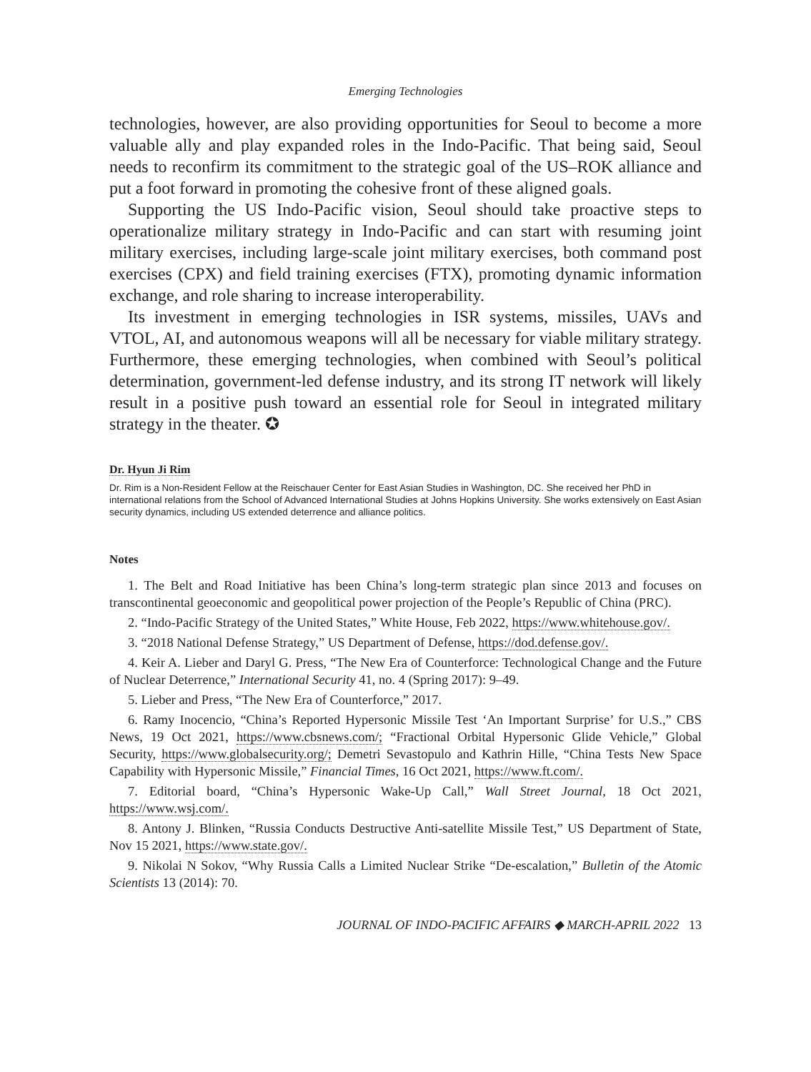Emerging Technologies
technologies, however, are also providing opportunities for Seoul to become a more valuable ally and play expanded roles in the Indo-Pacific. That being said, Seoul needs to reconfirm its commitment to the strategic goal of the US–ROK alliance and put a foot forward in promoting the cohesive front of these aligned goals.
Supporting the US Indo-Pacific vision, Seoul should take proactive steps to operationalize military strategy in Indo-Pacific and can start with resuming joint military exercises, including large-scale joint military exercises, both command post exercises (CPX) and field training exercises (FTX), promoting dynamic information exchange, and role sharing to increase interoperability.
Its investment in emerging technologies in ISR systems, missiles, UAVs and VTOL, AI, and autonomous weapons will all be necessary for viable military strategy. Furthermore, these emerging technologies, when combined with Seoul’s political determination, government-led defense industry, and its strong IT network will likely result in a positive push toward an essential role for Seoul in integrated military strategy in the theater. ✪
Dr. Hyun Ji Rim
Dr. Rim is a Non-Resident Fellow at the Reischauer Center for East Asian Studies in Washington, DC. She received her PhD in international relations from the School of Advanced International Studies at Johns Hopkins University. She works extensively on East Asian security dynamics, including US extended deterrence and alliance politics.
Notes
1. The Belt and Road Initiative has been China’s long-term strategic plan since 2013 and focuses on transcontinental geoeconomic and geopolitical power projection of the People’s Republic of China (PRC).
2. “Indo-Pacific Strategy of the United States,” White House, Feb 2022, https://www.whitehouse.gov/.
3. “2018 National Defense Strategy,” US Department of Defense, https://dod.defense.gov/.
4. Keir A. Lieber and Daryl G. Press, “The New Era of Counterforce: Technological Change and the Future of Nuclear Deterrence,” International Security 41, no. 4 (Spring 2017): 9–49.
5. Lieber and Press, “The New Era of Counterforce,” 2017.
6. Ramy Inocencio, “China’s Reported Hypersonic Missile Test ‘An Important Surprise’ for U.S.,” CBS News, 19 Oct 2021, https://www.cbsnews.com/; “Fractional Orbital Hypersonic Glide Vehicle,” Global Security, https://www.globalsecurity.org/; Demetri Sevastopulo and Kathrin Hille, “China Tests New Space Capability with Hypersonic Missile,” Financial Times, 16 Oct 2021, https://www.ft.com/.
7. Editorial board, “China’s Hypersonic Wake-Up Call,” Wall Street Journal, 18 Oct 2021, https://www.wsj.com/.
8. Antony J. Blinken, “Russia Conducts Destructive Anti-satellite Missile Test,” US Department of State, Nov 15 2021, https://www.state.gov/.
9. Nikolai N Sokov, “Why Russia Calls a Limited Nuclear Strike “De-escalation,” Bulletin of the Atomic Scientists 13 (2014): 70.
JOURNAL OF INDO-PACIFIC AFFAIRS ◆ MARCH-APRIL 2022 13